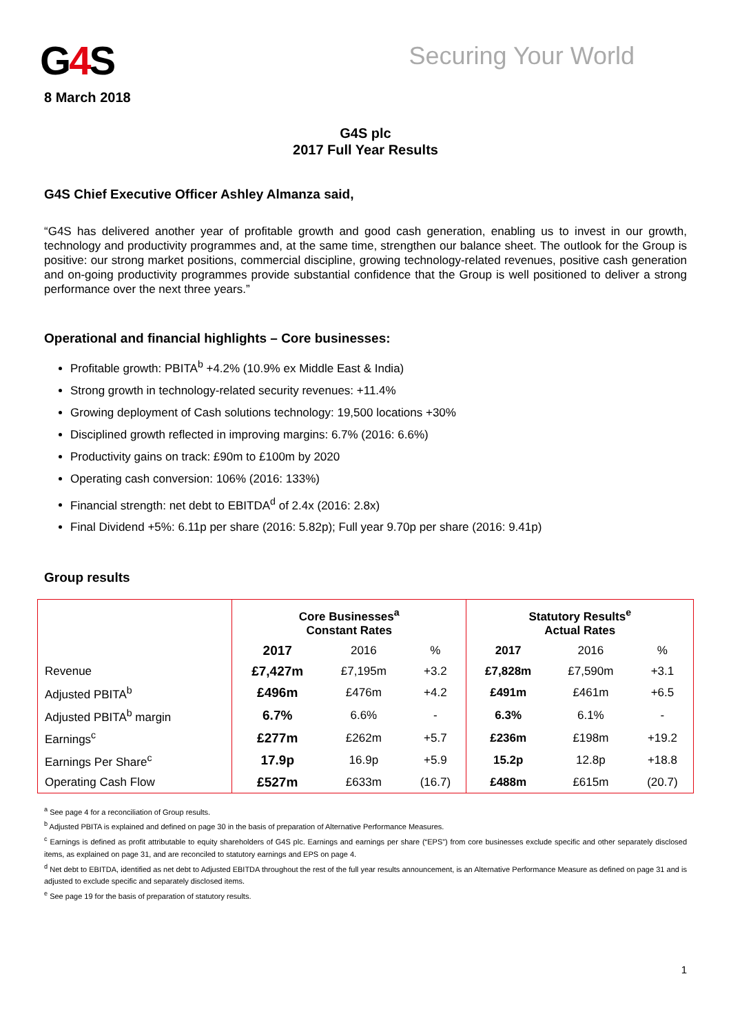G4 S
8 March 2018
Securing Your World
G4S plc
2017 Full Year Results
G4S Chief Executive Officer Ashley Almanza said,
“G4S has delivered another year of profitable growth and good cash generation, enabling us to invest in our growth, technology and productivity programmes and, at the same time, strengthen our balance sheet. The outlook for the Group is positive: our strong market positions, commercial discipline, growing technology-related revenues, positive cash generation and on-going productivity programmes provide substantial confidence that the Group is well positioned to deliver a strong performance over the next three years.”
Operational and financial highlights – Core businesses:
Profitable growth: PBITA<sup>b</sup> +4.2% (10.9% ex Middle East & India)
Strong growth in technology-related security revenues: +11.4%
Growing deployment of Cash solutions technology: 19,500 locations +30%
Disciplined growth reflected in improving margins: 6.7% (2016: 6.6%)
Productivity gains on track: £90m to £100m by 2020
Operating cash conversion: 106% (2016: 133%)
Financial strength: net debt to EBITDA<sup>d</sup> of 2.4x (2016: 2.8x)
Final Dividend +5%: 6.11p per share (2016: 5.82p); Full year 9.70p per share (2016: 9.41p)
Group results
| | Core Businesses<sup>a</sup> Constant Rates | | | Statutory Results<sup>e</sup> Actual Rates | | |
| --- | --- | --- | --- | --- | --- | --- |
| | 2017 | 2016 | % | 2017 | 2016 | % |
| Revenue | £7,427m | £7,195m | +3.2 | £7,828m | £7,590m | +3.1 |
| Adjusted PBITA<sup>b</sup> | £496m | £476m | +4.2 | £491m | £461m | +6.5 |
| Adjusted PBITA<sup>b</sup> margin | 6.7% | 6.6% | - | 6.3% | 6.1% | - |
| Earnings<sup>c</sup> | £277m | £262m | +5.7 | £236m | £198m | +19.2 |
| Earnings Per Share<sup>c</sup> | 17.9p | 16.9p | +5.9 | 15.2p | 12.8p | +18.8 |
| Operating Cash Flow | £527m | £633m | (16.7) | £488m | £615m | (20.7) |
<sup>a</sup> See page 4 for a reconciliation of Group results.
<sup>b</sup> Adjusted PBITA is explained and defined on page 30 in the basis of preparation of Alternative Performance Measures.
<sup>c</sup> Earnings is defined as profit attributable to equity shareholders of G4S plc. Earnings and earnings per share (“EPS”) from core businesses exclude specific and other separately disclosed items, as explained on page 31, and are reconciled to statutory earnings and EPS on page 4.
<sup>d</sup> Net debt to EBITDA, identified as net debt to Adjusted EBITDA throughout the rest of the full year results announcement, is an Alternative Performance Measure as defined on page 31 and is adjusted to exclude specific and separately disclosed items.
<sup>e</sup> See page 19 for the basis of preparation of statutory results.
1